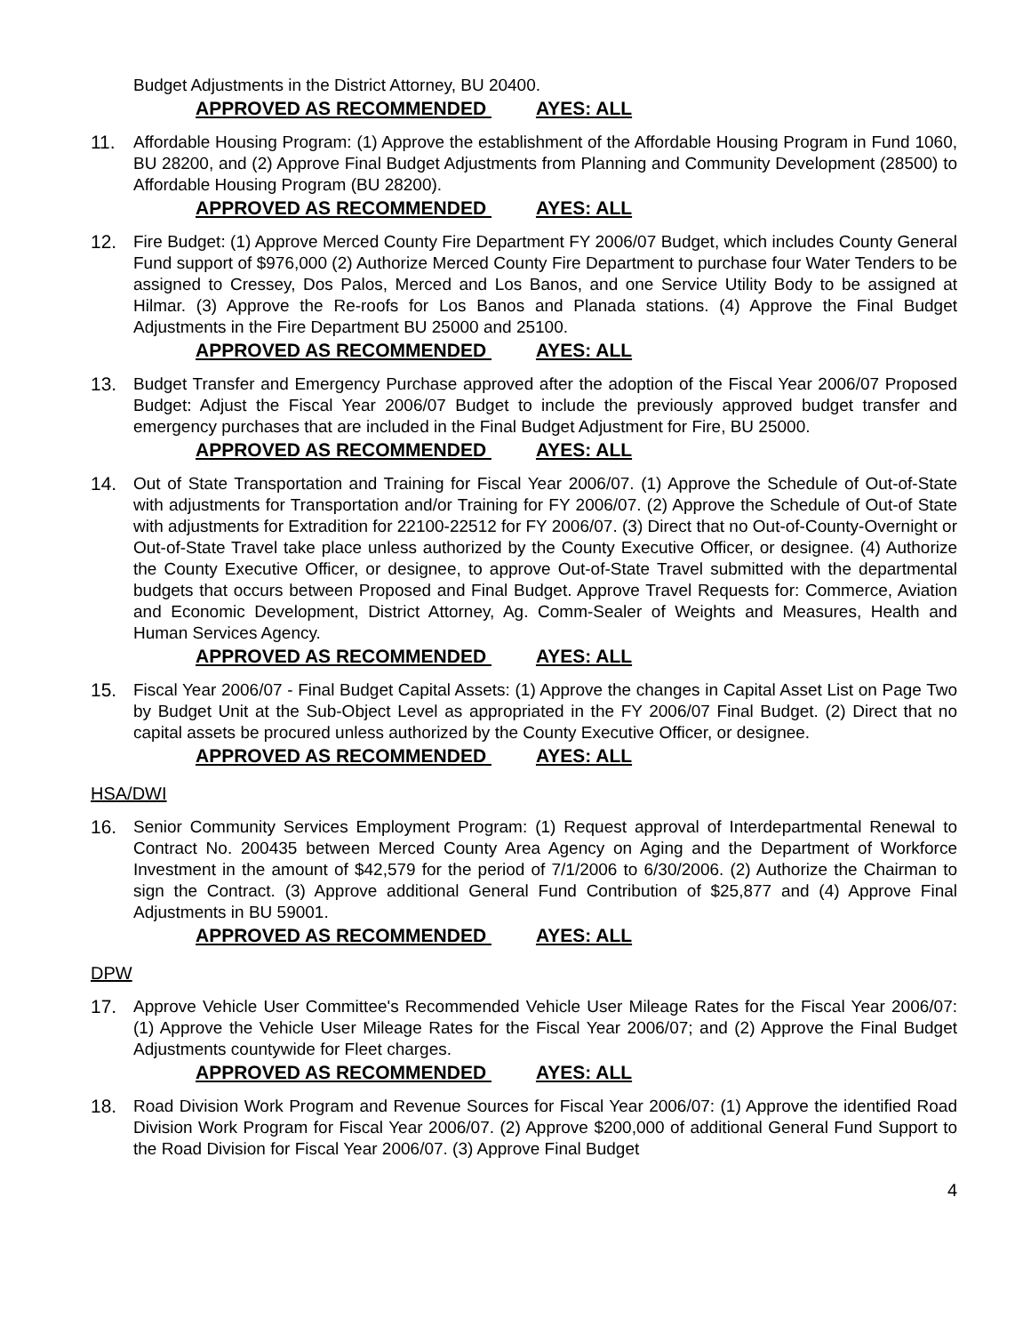Budget Adjustments in the District Attorney, BU 20400.
APPROVED AS RECOMMENDED AYES: ALL
11. Affordable Housing Program: (1) Approve the establishment of the Affordable Housing Program in Fund 1060, BU 28200, and (2) Approve Final Budget Adjustments from Planning and Community Development (28500) to Affordable Housing Program (BU 28200).
APPROVED AS RECOMMENDED AYES: ALL
12. Fire Budget: (1) Approve Merced County Fire Department FY 2006/07 Budget, which includes County General Fund support of $976,000 (2) Authorize Merced County Fire Department to purchase four Water Tenders to be assigned to Cressey, Dos Palos, Merced and Los Banos, and one Service Utility Body to be assigned at Hilmar. (3) Approve the Re-roofs for Los Banos and Planada stations. (4) Approve the Final Budget Adjustments in the Fire Department BU 25000 and 25100.
APPROVED AS RECOMMENDED AYES: ALL
13. Budget Transfer and Emergency Purchase approved after the adoption of the Fiscal Year 2006/07 Proposed Budget: Adjust the Fiscal Year 2006/07 Budget to include the previously approved budget transfer and emergency purchases that are included in the Final Budget Adjustment for Fire, BU 25000.
APPROVED AS RECOMMENDED AYES: ALL
14. Out of State Transportation and Training for Fiscal Year 2006/07. (1) Approve the Schedule of Out-of-State with adjustments for Transportation and/or Training for FY 2006/07. (2) Approve the Schedule of Out-of State with adjustments for Extradition for 22100-22512 for FY 2006/07. (3) Direct that no Out-of-County-Overnight or Out-of-State Travel take place unless authorized by the County Executive Officer, or designee. (4) Authorize the County Executive Officer, or designee, to approve Out-of-State Travel submitted with the departmental budgets that occurs between Proposed and Final Budget. Approve Travel Requests for: Commerce, Aviation and Economic Development, District Attorney, Ag. Comm-Sealer of Weights and Measures, Health and Human Services Agency.
APPROVED AS RECOMMENDED AYES: ALL
15. Fiscal Year 2006/07 - Final Budget Capital Assets: (1) Approve the changes in Capital Asset List on Page Two by Budget Unit at the Sub-Object Level as appropriated in the FY 2006/07 Final Budget. (2) Direct that no capital assets be procured unless authorized by the County Executive Officer, or designee.
APPROVED AS RECOMMENDED AYES: ALL
HSA/DWI
16. Senior Community Services Employment Program: (1) Request approval of Interdepartmental Renewal to Contract No. 200435 between Merced County Area Agency on Aging and the Department of Workforce Investment in the amount of $42,579 for the period of 7/1/2006 to 6/30/2006. (2) Authorize the Chairman to sign the Contract. (3) Approve additional General Fund Contribution of $25,877 and (4) Approve Final Adjustments in BU 59001.
APPROVED AS RECOMMENDED AYES: ALL
DPW
17. Approve Vehicle User Committee's Recommended Vehicle User Mileage Rates for the Fiscal Year 2006/07: (1) Approve the Vehicle User Mileage Rates for the Fiscal Year 2006/07; and (2) Approve the Final Budget Adjustments countywide for Fleet charges.
APPROVED AS RECOMMENDED AYES: ALL
18. Road Division Work Program and Revenue Sources for Fiscal Year 2006/07: (1) Approve the identified Road Division Work Program for Fiscal Year 2006/07. (2) Approve $200,000 of additional General Fund Support to the Road Division for Fiscal Year 2006/07. (3) Approve Final Budget
4